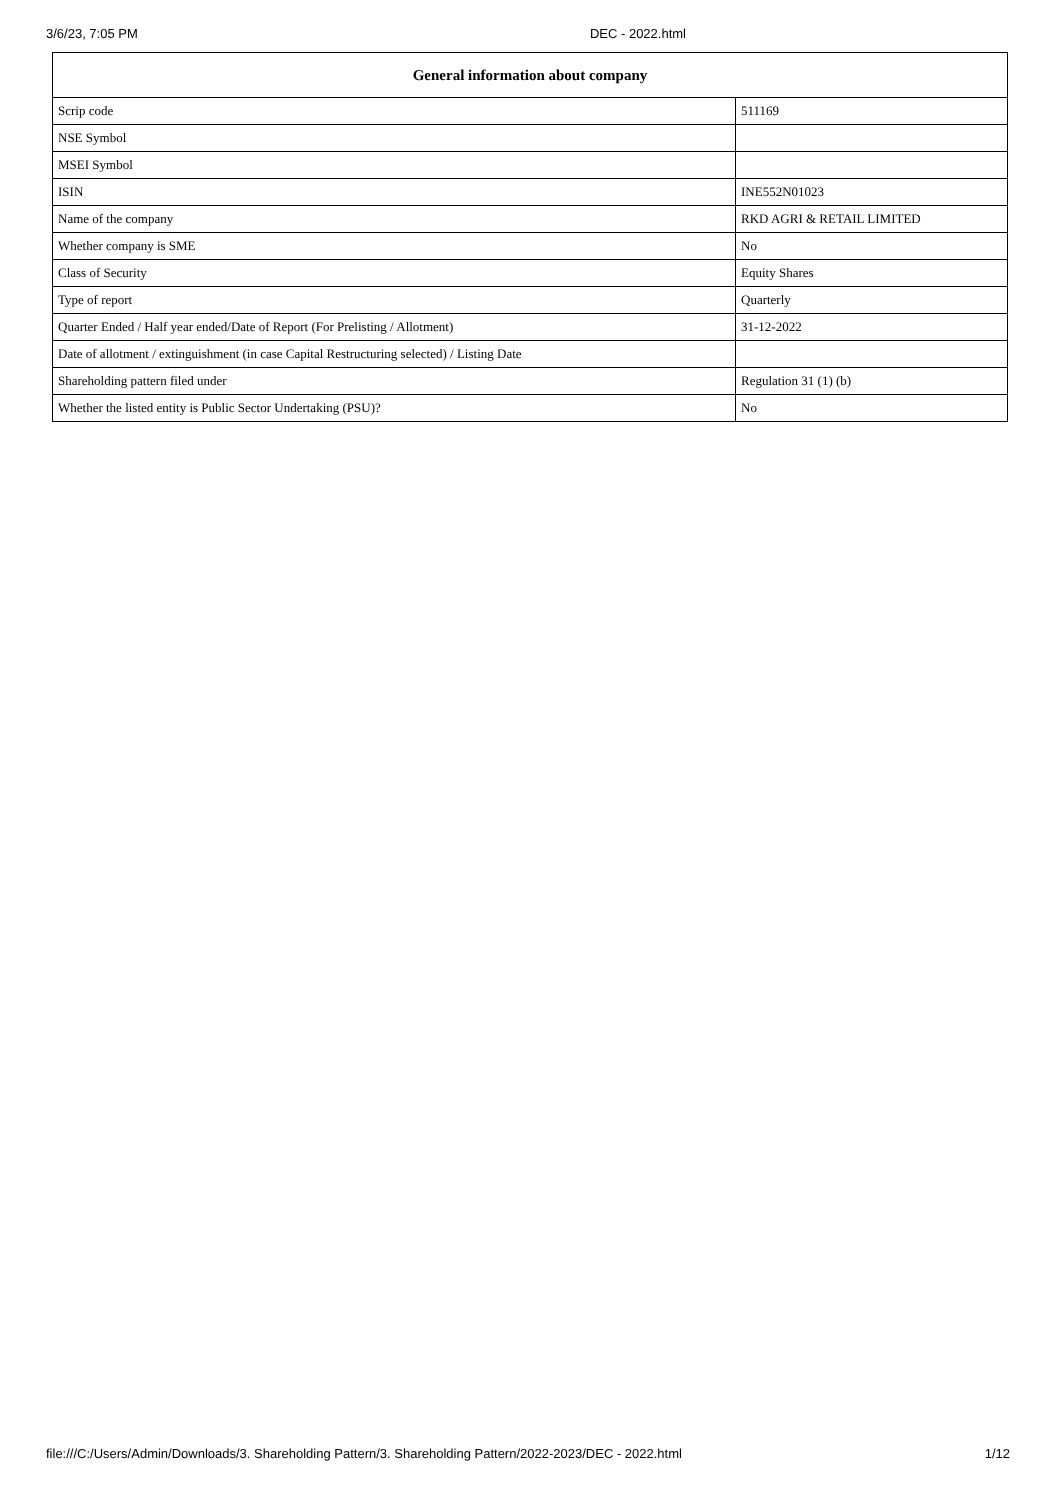3/6/23, 7:05 PM DEC - 2022.html
| General information about company | |
| --- | --- |
| Scrip code | 511169 |
| NSE Symbol | |
| MSEI Symbol | |
| ISIN | INE552N01023 |
| Name of the company | RKD AGRI & RETAIL LIMITED |
| Whether company is SME | No |
| Class of Security | Equity Shares |
| Type of report | Quarterly |
| Quarter Ended / Half year ended/Date of Report (For Prelisting / Allotment) | 31-12-2022 |
| Date of allotment / extinguishment (in case Capital Restructuring selected) / Listing Date | |
| Shareholding pattern filed under | Regulation 31 (1) (b) |
| Whether the listed entity is Public Sector Undertaking (PSU)? | No |
file:///C:/Users/Admin/Downloads/3. Shareholding Pattern/3. Shareholding Pattern/2022-2023/DEC - 2022.html 1/12